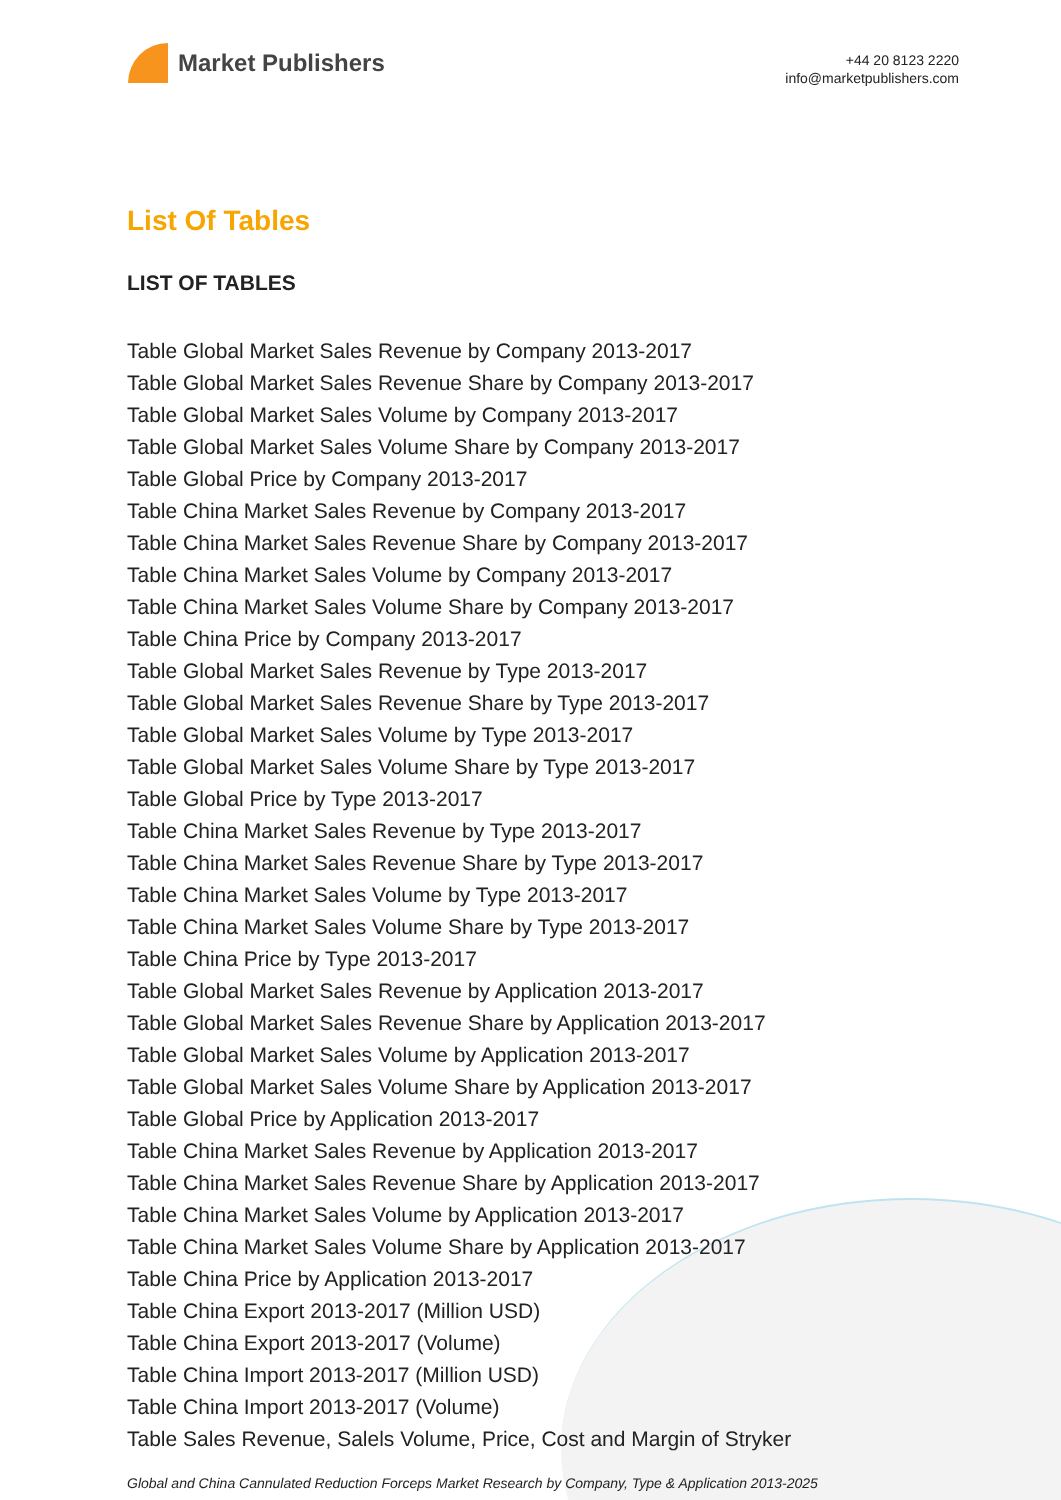Market Publishers
+44 20 8123 2220
info@marketpublishers.com
List Of Tables
LIST OF TABLES
Table Global Market Sales Revenue by Company 2013-2017
Table Global Market Sales Revenue Share by Company 2013-2017
Table Global Market Sales Volume by Company 2013-2017
Table Global Market Sales Volume Share by Company 2013-2017
Table Global Price by Company 2013-2017
Table China Market Sales Revenue by Company 2013-2017
Table China Market Sales Revenue Share by Company 2013-2017
Table China Market Sales Volume by Company 2013-2017
Table China Market Sales Volume Share by Company 2013-2017
Table China Price by Company 2013-2017
Table Global Market Sales Revenue by Type 2013-2017
Table Global Market Sales Revenue Share by Type 2013-2017
Table Global Market Sales Volume by Type 2013-2017
Table Global Market Sales Volume Share by Type 2013-2017
Table Global Price by Type 2013-2017
Table China Market Sales Revenue by Type 2013-2017
Table China Market Sales Revenue Share by Type 2013-2017
Table China Market Sales Volume by Type 2013-2017
Table China Market Sales Volume Share by Type 2013-2017
Table China Price by Type 2013-2017
Table Global Market Sales Revenue by Application 2013-2017
Table Global Market Sales Revenue Share by Application 2013-2017
Table Global Market Sales Volume by Application 2013-2017
Table Global Market Sales Volume Share by Application 2013-2017
Table Global Price by Application 2013-2017
Table China Market Sales Revenue by Application 2013-2017
Table China Market Sales Revenue Share by Application 2013-2017
Table China Market Sales Volume by Application 2013-2017
Table China Market Sales Volume Share by Application 2013-2017
Table China Price by Application 2013-2017
Table China Export 2013-2017 (Million USD)
Table China Export 2013-2017 (Volume)
Table China Import 2013-2017 (Million USD)
Table China Import 2013-2017 (Volume)
Table Sales Revenue, Salels Volume, Price, Cost and Margin of Stryker
Global and China Cannulated Reduction Forceps Market Research by Company, Type & Application 2013-2025